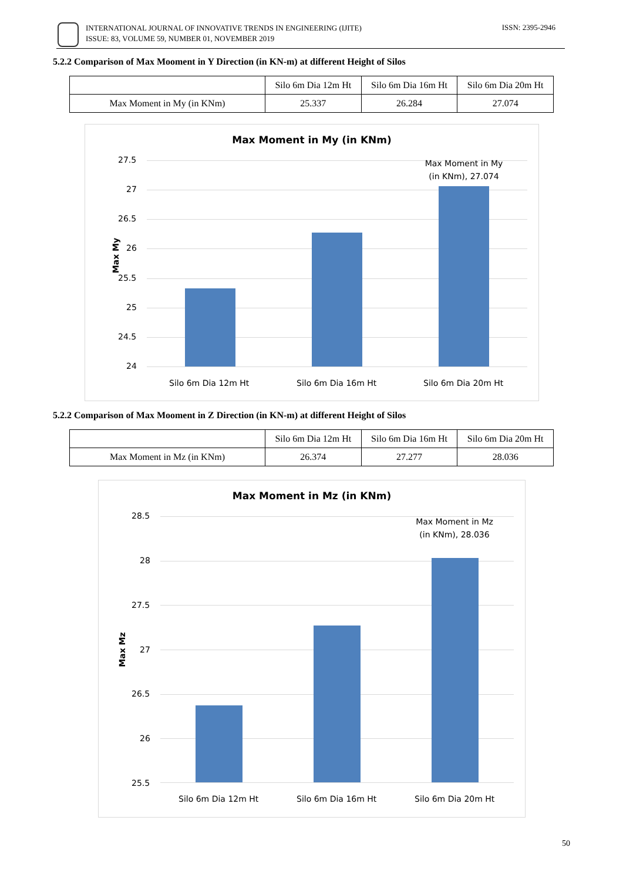INTERNATIONAL JOURNAL OF INNOVATIVE TRENDS IN ENGINEERING (IJITE)
ISSUE: 83, VOLUME 59, NUMBER 01, NOVEMBER 2019
ISSN: 2395-2946
5.2.2 Comparison of Max Mooment in Y Direction (in KN-m) at different Height of Silos
| | Silo 6m Dia 12m Ht | Silo 6m Dia 16m Ht | Silo 6m Dia 20m Ht |
| Max Moment in My (in KNm) | 25.337 | 26.284 | 27.074 |
Max Moment in My (in KNm)
Max My
27.5
27
26.5
26
25.5
25
24.5
24
Max Moment in My (in KNm), 27.074
Silo 6m Dia 12m Ht Silo 6m Dia 16m Ht Silo 6m Dia 20m Ht
5.2.2 Comparison of Max Mooment in Z Direction (in KN-m) at different Height of Silos
| | Silo 6m Dia 12m Ht | Silo 6m Dia 16m Ht | Silo 6m Dia 20m Ht |
| Max Moment in Mz (in KNm) | 26.374 | 27.277 | 28.036 |
Max Moment in Mz (in KNm)
Max Mz
28.5
28
27.5
27
26.5
26
25.5
Max Moment in Mz (in KNm), 28.036
Silo 6m Dia 12m Ht Silo 6m Dia 16m Ht Silo 6m Dia 20m Ht
50